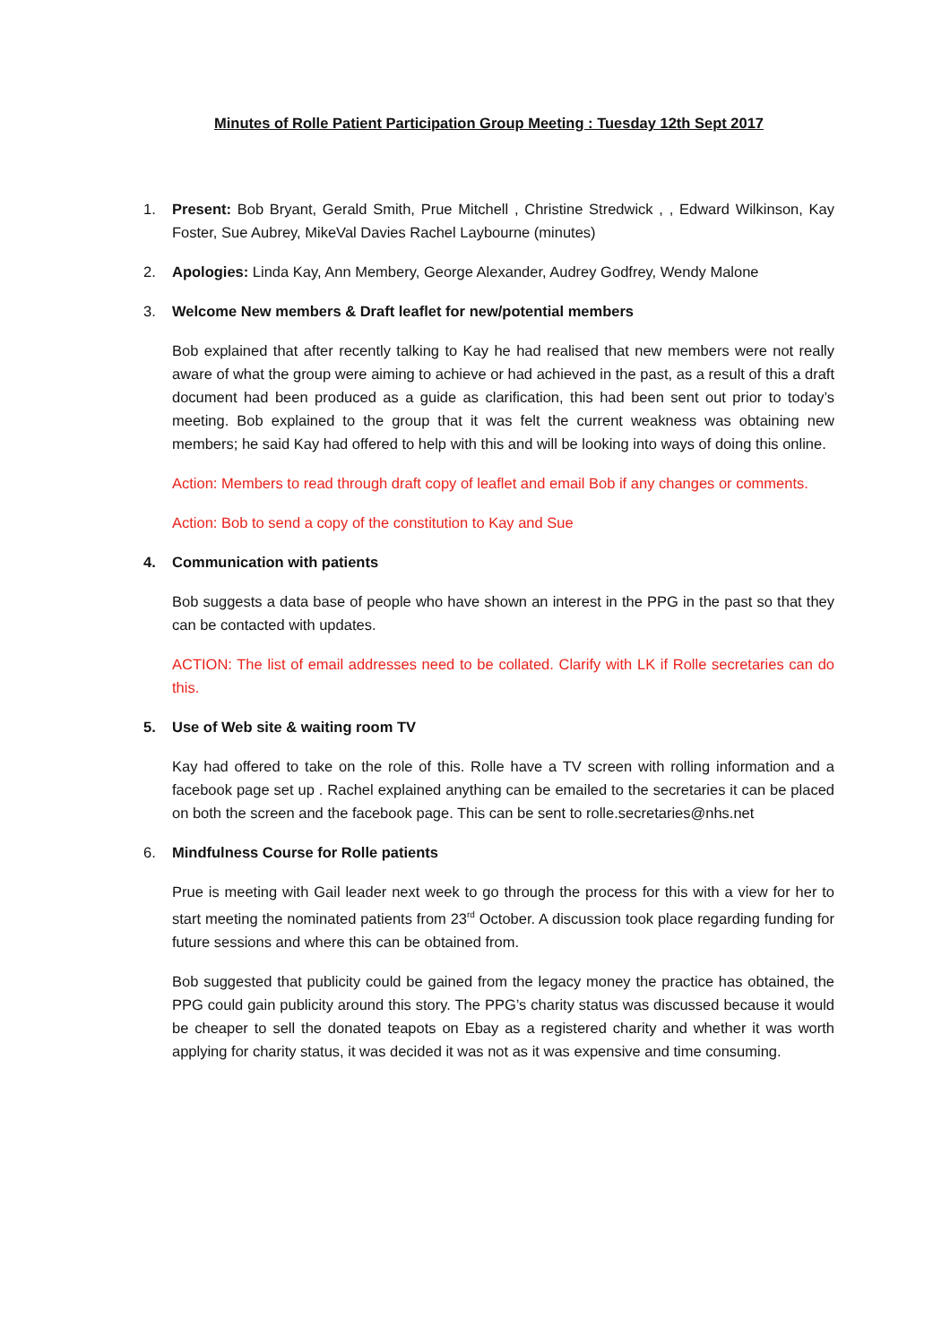Minutes of Rolle Patient Participation Group Meeting : Tuesday 12th Sept 2017
1. Present: Bob Bryant, Gerald Smith, Prue Mitchell , Christine Stredwick , , Edward Wilkinson, Kay Foster, Sue Aubrey, MikeVal Davies Rachel Laybourne (minutes)
2. Apologies: Linda Kay, Ann Membery, George Alexander, Audrey Godfrey, Wendy Malone
3. Welcome New members & Draft leaflet for new/potential members
Bob explained that after recently talking to Kay he had realised that new members were not really aware of what the group were aiming to achieve or had achieved in the past, as a result of this a draft document had been produced as a guide as clarification, this had been sent out prior to today’s meeting. Bob explained to the group that it was felt the current weakness was obtaining new members; he said Kay had offered to help with this and will be looking into ways of doing this online.
Action: Members to read through draft copy of leaflet and email Bob if any changes or comments.
Action: Bob to send a copy of the constitution to Kay and Sue
4. Communication with patients
Bob suggests a data base of people who have shown an interest in the PPG in the past so that they can be contacted with updates.
ACTION: The list of email addresses need to be collated. Clarify with LK if Rolle secretaries can do this.
5. Use of Web site & waiting room TV
Kay had offered to take on the role of this. Rolle have a TV screen with rolling information and a facebook page set up . Rachel explained anything can be emailed to the secretaries it can be placed on both the screen and the facebook page. This can be sent to rolle.secretaries@nhs.net
6. Mindfulness Course for Rolle patients
Prue is meeting with Gail leader next week to go through the process for this with a view for her to start meeting the nominated patients from 23<sup>rd</sup> October. A discussion took place regarding funding for future sessions and where this can be obtained from.
Bob suggested that publicity could be gained from the legacy money the practice has obtained, the PPG could gain publicity around this story. The PPG’s charity status was discussed because it would be cheaper to sell the donated teapots on Ebay as a registered charity and whether it was worth applying for charity status, it was decided it was not as it was expensive and time consuming.